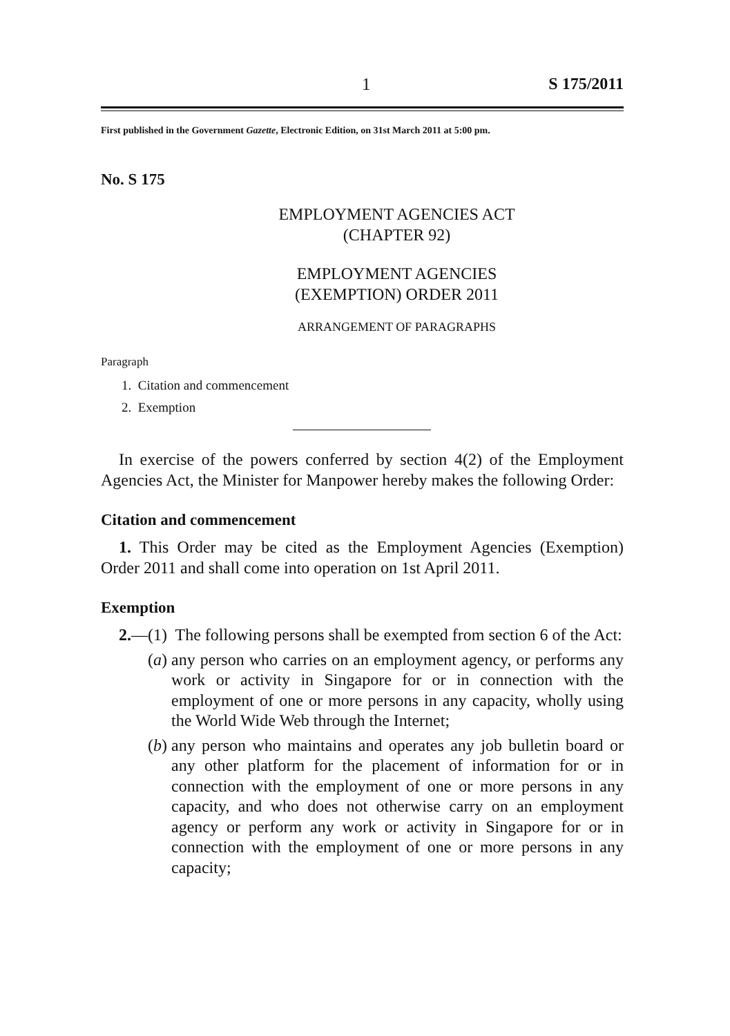1 S 175/2011
First published in the Government Gazette, Electronic Edition, on 31st March 2011 at 5:00 pm.
No. S 175
EMPLOYMENT AGENCIES ACT
(CHAPTER 92)
EMPLOYMENT AGENCIES
(EXEMPTION) ORDER 2011
ARRANGEMENT OF PARAGRAPHS
Paragraph
1. Citation and commencement
2. Exemption
In exercise of the powers conferred by section 4(2) of the Employment Agencies Act, the Minister for Manpower hereby makes the following Order:
Citation and commencement
1. This Order may be cited as the Employment Agencies (Exemption) Order 2011 and shall come into operation on 1st April 2011.
Exemption
2.—(1) The following persons shall be exempted from section 6 of the Act:
(a) any person who carries on an employment agency, or performs any work or activity in Singapore for or in connection with the employment of one or more persons in any capacity, wholly using the World Wide Web through the Internet;
(b) any person who maintains and operates any job bulletin board or any other platform for the placement of information for or in connection with the employment of one or more persons in any capacity, and who does not otherwise carry on an employment agency or perform any work or activity in Singapore for or in connection with the employment of one or more persons in any capacity;